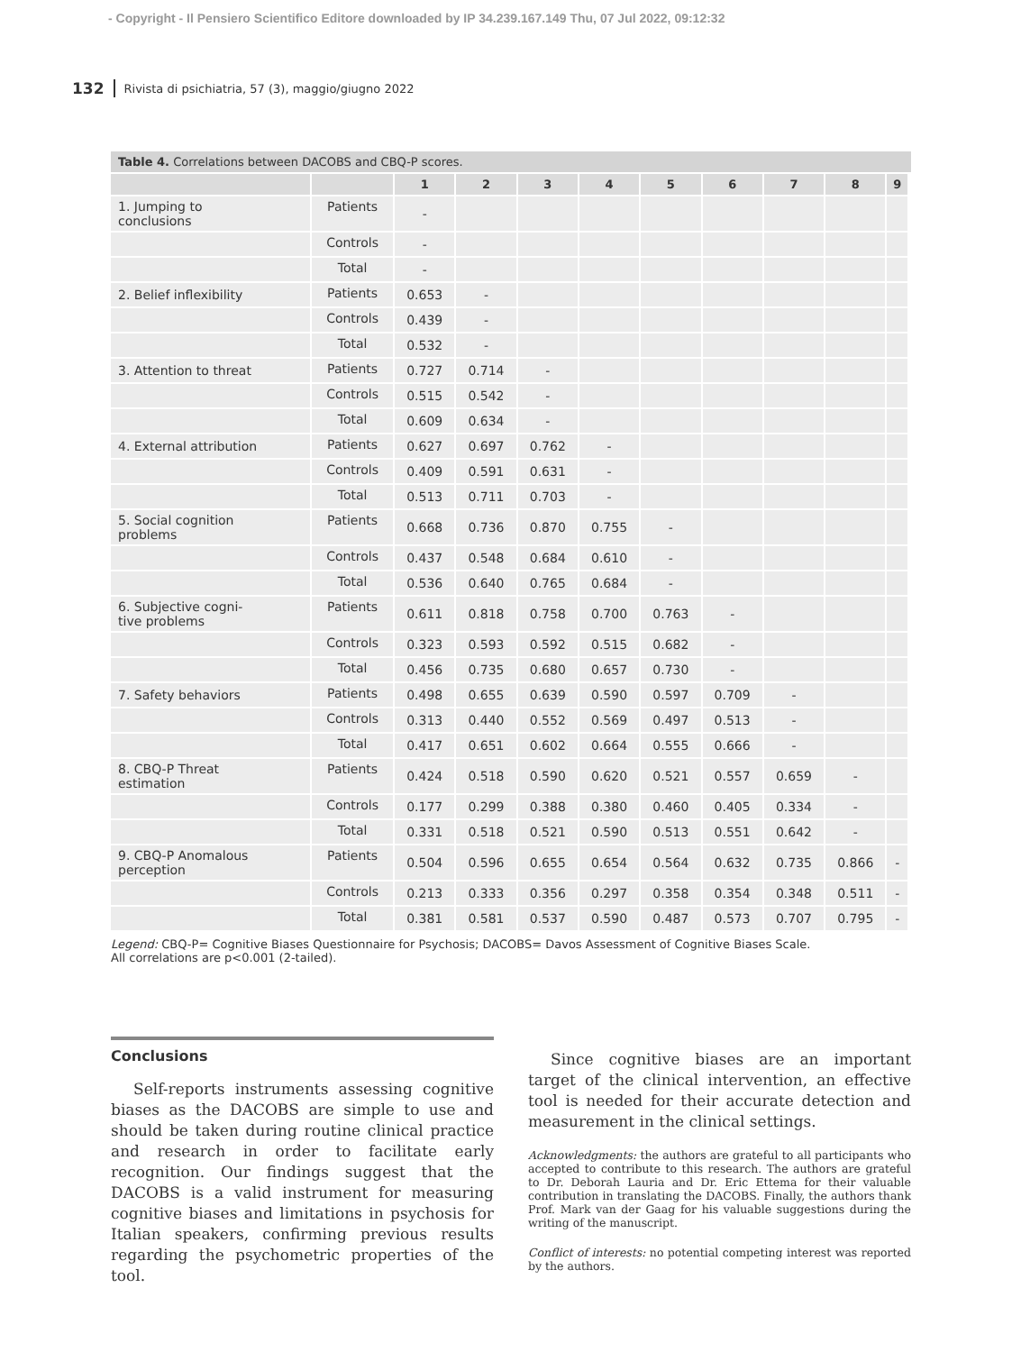- Copyright - Il Pensiero Scientifico Editore downloaded by IP 34.239.167.149 Thu, 07 Jul 2022, 09:12:32
132 Rivista di psichiatria, 57 (3), maggio/giugno 2022
Table 4. Correlations between DACOBS and CBQ-P scores.
| | | 1 | 2 | 3 | 4 | 5 | 6 | 7 | 8 | 9 |
| --- | --- | --- | --- | --- | --- | --- | --- | --- | --- | --- |
| 1. Jumping to conclusions | Patients | - | | | | | | | | |
| | Controls | - | | | | | | | | |
| | Total | - | | | | | | | | |
| 2. Belief inflexibility | Patients | 0.653 | - | | | | | | | |
| | Controls | 0.439 | - | | | | | | | |
| | Total | 0.532 | - | | | | | | | |
| 3. Attention to threat | Patients | 0.727 | 0.714 | - | | | | | | |
| | Controls | 0.515 | 0.542 | - | | | | | | |
| | Total | 0.609 | 0.634 | - | | | | | | |
| 4. External attribution | Patients | 0.627 | 0.697 | 0.762 | - | | | | | |
| | Controls | 0.409 | 0.591 | 0.631 | - | | | | | |
| | Total | 0.513 | 0.711 | 0.703 | - | | | | | |
| 5. Social cognition problems | Patients | 0.668 | 0.736 | 0.870 | 0.755 | - | | | | |
| | Controls | 0.437 | 0.548 | 0.684 | 0.610 | - | | | | |
| | Total | 0.536 | 0.640 | 0.765 | 0.684 | - | | | | |
| 6. Subjective cogni- tive problems | Patients | 0.611 | 0.818 | 0.758 | 0.700 | 0.763 | - | | | |
| | Controls | 0.323 | 0.593 | 0.592 | 0.515 | 0.682 | - | | | |
| | Total | 0.456 | 0.735 | 0.680 | 0.657 | 0.730 | - | | | |
| 7. Safety behaviors | Patients | 0.498 | 0.655 | 0.639 | 0.590 | 0.597 | 0.709 | - | | |
| | Controls | 0.313 | 0.440 | 0.552 | 0.569 | 0.497 | 0.513 | - | | |
| | Total | 0.417 | 0.651 | 0.602 | 0.664 | 0.555 | 0.666 | - | | |
| 8. CBQ-P Threat estimation | Patients | 0.424 | 0.518 | 0.590 | 0.620 | 0.521 | 0.557 | 0.659 | - | |
| | Controls | 0.177 | 0.299 | 0.388 | 0.380 | 0.460 | 0.405 | 0.334 | - | |
| | Total | 0.331 | 0.518 | 0.521 | 0.590 | 0.513 | 0.551 | 0.642 | - | |
| 9. CBQ-P Anomalous perception | Patients | 0.504 | 0.596 | 0.655 | 0.654 | 0.564 | 0.632 | 0.735 | 0.866 | - |
| | Controls | 0.213 | 0.333 | 0.356 | 0.297 | 0.358 | 0.354 | 0.348 | 0.511 | - |
| | Total | 0.381 | 0.581 | 0.537 | 0.590 | 0.487 | 0.573 | 0.707 | 0.795 | - |
Legend: CBQ-P= Cognitive Biases Questionnaire for Psychosis; DACOBS= Davos Assessment of Cognitive Biases Scale.
All correlations are p<0.001 (2-tailed).
Conclusions
Self-reports instruments assessing cognitive biases as the DACOBS are simple to use and should be taken during routine clinical practice and research in order to facilitate early recognition. Our findings suggest that the DACOBS is a valid instrument for measuring cognitive biases and limitations in psychosis for Italian speakers, confirming previous results regarding the psychometric properties of the tool.
Since cognitive biases are an important target of the clinical intervention, an effective tool is needed for their accurate detection and measurement in the clinical settings.
Acknowledgments: the authors are grateful to all participants who accepted to contribute to this research. The authors are grateful to Dr. Deborah Lauria and Dr. Eric Ettema for their valuable contribution in translating the DACOBS. Finally, the authors thank Prof. Mark van der Gaag for his valuable suggestions during the writing of the manuscript.
Conflict of interests: no potential competing interest was reported by the authors.